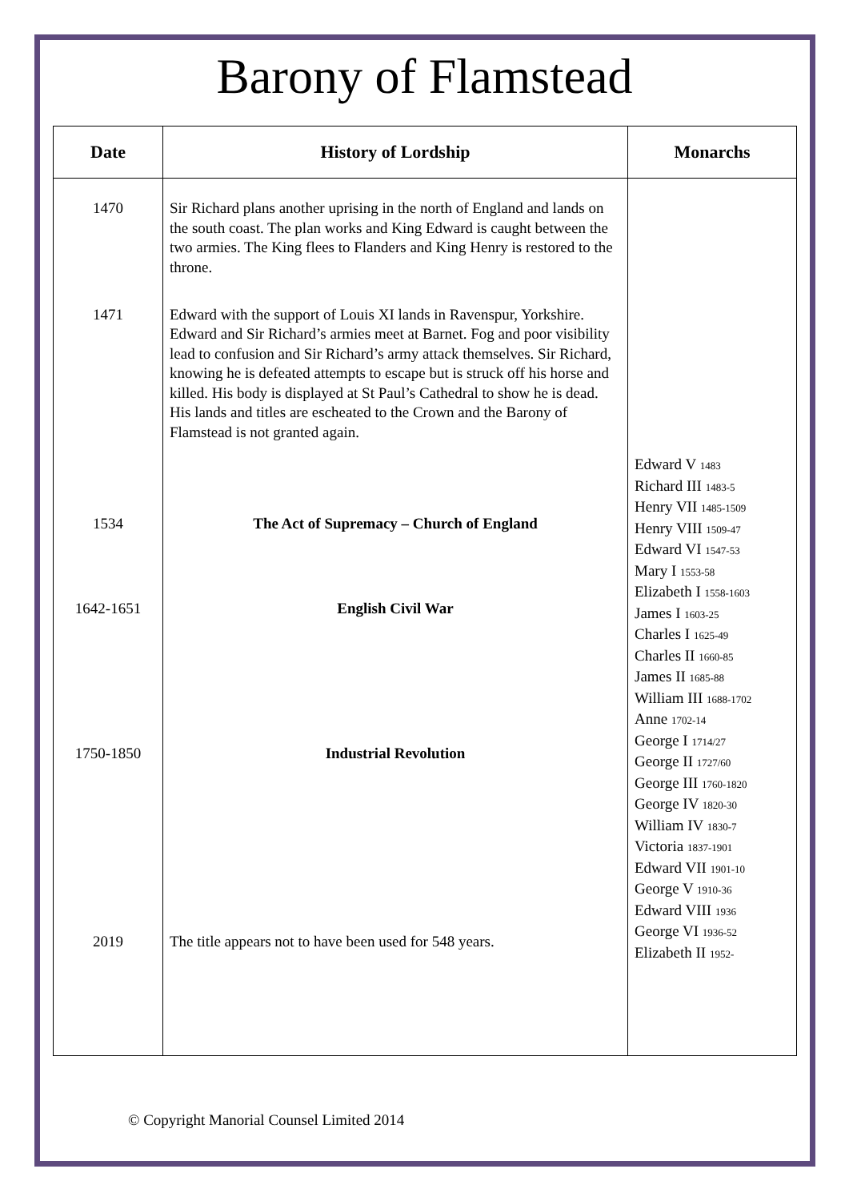Barony of Flamstead
| Date | History of Lordship | Monarchs |
| --- | --- | --- |
| 1470 | Sir Richard plans another uprising in the north of England and lands on the south coast. The plan works and King Edward is caught between the two armies. The King flees to Flanders and King Henry is restored to the throne. | Edward V 1483 Richard III 1483-5 Henry VII 1485-1509 Henry VIII 1509-47 Edward VI 1547-53 Mary I 1553-58 Elizabeth I 1558-1603 James I 1603-25 Charles I 1625-49 Charles II 1660-85 James II 1685-88 William III 1688-1702 Anne 1702-14 George I 1714/27 George II 1727/60 George III 1760-1820 George IV 1820-30 William IV 1830-7 Victoria 1837-1901 Edward VII 1901-10 George V 1910-36 Edward VIII 1936 George VI 1936-52 Elizabeth II 1952- |
| 1471 | Edward with the support of Louis XI lands in Ravenspur, Yorkshire. Edward and Sir Richard’s armies meet at Barnet. Fog and poor visibility lead to confusion and Sir Richard’s army attack themselves. Sir Richard, knowing he is defeated attempts to escape but is struck off his horse and killed. His body is displayed at St Paul’s Cathedral to show he is dead. His lands and titles are escheated to the Crown and the Barony of Flamstead is not granted again. | |
| 1534 | The Act of Supremacy – Church of England | |
| 1642-1651 | English Civil War | |
| 1750-1850 | Industrial Revolution | |
| 2019 | The title appears not to have been used for 548 years. | |
© Copyright Manorial Counsel Limited 2014